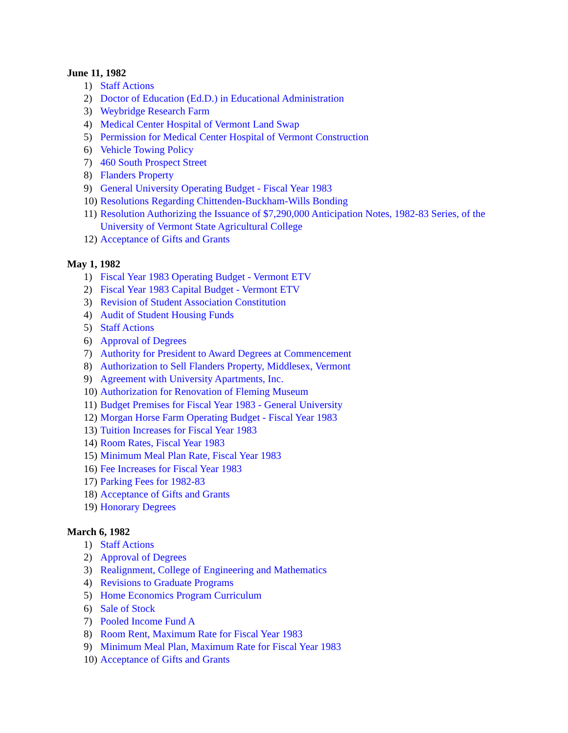June 11, 1982
1) Staff Actions
2) Doctor of Education (Ed.D.) in Educational Administration
3) Weybridge Research Farm
4) Medical Center Hospital of Vermont Land Swap
5) Permission for Medical Center Hospital of Vermont Construction
6) Vehicle Towing Policy
7) 460 South Prospect Street
8) Flanders Property
9) General University Operating Budget - Fiscal Year 1983
10) Resolutions Regarding Chittenden-Buckham-Wills Bonding
11) Resolution Authorizing the Issuance of $7,290,000 Anticipation Notes, 1982-83 Series, of the University of Vermont State Agricultural College
12) Acceptance of Gifts and Grants
May 1, 1982
1) Fiscal Year 1983 Operating Budget - Vermont ETV
2) Fiscal Year 1983 Capital Budget - Vermont ETV
3) Revision of Student Association Constitution
4) Audit of Student Housing Funds
5) Staff Actions
6) Approval of Degrees
7) Authority for President to Award Degrees at Commencement
8) Authorization to Sell Flanders Property, Middlesex, Vermont
9) Agreement with University Apartments, Inc.
10) Authorization for Renovation of Fleming Museum
11) Budget Premises for Fiscal Year 1983 - General University
12) Morgan Horse Farm Operating Budget - Fiscal Year 1983
13) Tuition Increases for Fiscal Year 1983
14) Room Rates, Fiscal Year 1983
15) Minimum Meal Plan Rate, Fiscal Year 1983
16) Fee Increases for Fiscal Year 1983
17) Parking Fees for 1982-83
18) Acceptance of Gifts and Grants
19) Honorary Degrees
March 6, 1982
1) Staff Actions
2) Approval of Degrees
3) Realignment, College of Engineering and Mathematics
4) Revisions to Graduate Programs
5) Home Economics Program Curriculum
6) Sale of Stock
7) Pooled Income Fund A
8) Room Rent, Maximum Rate for Fiscal Year 1983
9) Minimum Meal Plan, Maximum Rate for Fiscal Year 1983
10) Acceptance of Gifts and Grants